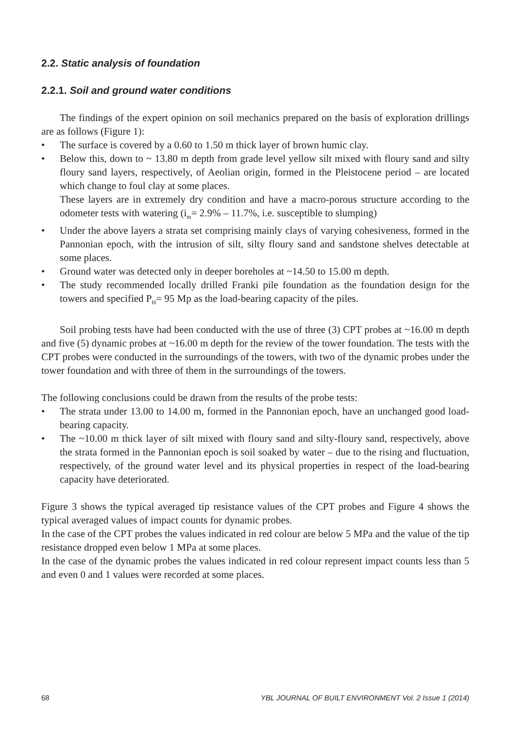2.2. Static analysis of foundation
2.2.1. Soil and ground water conditions
The findings of the expert opinion on soil mechanics prepared on the basis of exploration drillings are as follows (Figure 1):
• The surface is covered by a 0.60 to 1.50 m thick layer of brown humic clay.
• Below this, down to ~ 13.80 m depth from grade level yellow silt mixed with floury sand and silty floury sand layers, respectively, of Aeolian origin, formed in the Pleistocene period – are located which change to foul clay at some places.
These layers are in extremely dry condition and have a macro-porous structure according to the odometer tests with watering (i<sub>m</sub>= 2.9% – 11.7%, i.e. susceptible to slumping)
• Under the above layers a strata set comprising mainly clays of varying cohesiveness, formed in the Pannonian epoch, with the intrusion of silt, silty floury sand and sandstone shelves detectable at some places.
• Ground water was detected only in deeper boreholes at ~14.50 to 15.00 m depth.
• The study recommended locally drilled Franki pile foundation as the foundation design for the towers and specified P<sub>H</sub>= 95 Mp as the load-bearing capacity of the piles.
Soil probing tests have had been conducted with the use of three (3) CPT probes at ~16.00 m depth and five (5) dynamic probes at ~16.00 m depth for the review of the tower foundation. The tests with the CPT probes were conducted in the surroundings of the towers, with two of the dynamic probes under the tower foundation and with three of them in the surroundings of the towers.
The following conclusions could be drawn from the results of the probe tests:
• The strata under 13.00 to 14.00 m, formed in the Pannonian epoch, have an unchanged good load-bearing capacity.
• The ~10.00 m thick layer of silt mixed with floury sand and silty-floury sand, respectively, above the strata formed in the Pannonian epoch is soil soaked by water – due to the rising and fluctuation, respectively, of the ground water level and its physical properties in respect of the load-bearing capacity have deteriorated.
Figure 3 shows the typical averaged tip resistance values of the CPT probes and Figure 4 shows the typical averaged values of impact counts for dynamic probes.
In the case of the CPT probes the values indicated in red colour are below 5 MPa and the value of the tip resistance dropped even below 1 MPa at some places.
In the case of the dynamic probes the values indicated in red colour represent impact counts less than 5 and even 0 and 1 values were recorded at some places.
68 YBL JOURNAL OF BUILT ENVIRONMENT Vol. 2 Issue 1 (2014)